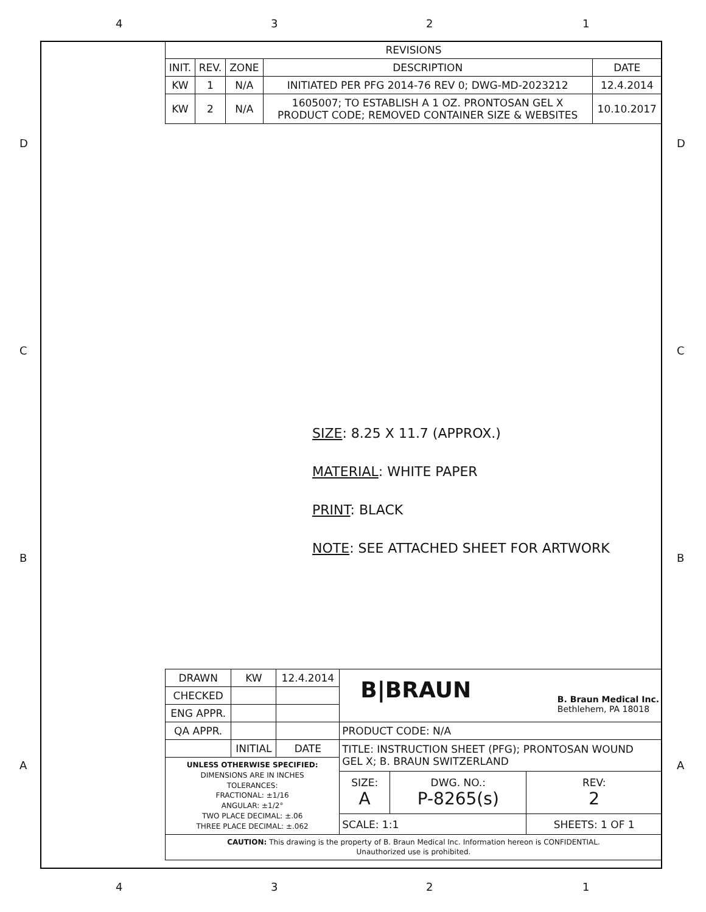4 3 2 1
D D
C C
B B
A A
| REVISIONS | | | | |
| --- | --- | --- | --- | --- |
| INIT. | REV. | ZONE | DESCRIPTION | DATE |
| KW | 1 | N/A | INITIATED PER PFG 2014-76 REV 0; DWG-MD-2023212 | 12.4.2014 |
| KW | 2 | N/A | 1605007; TO ESTABLISH A 1 OZ. PRONTOSAN GEL X PRODUCT CODE; REMOVED CONTAINER SIZE & WEBSITES | 10.10.2017 |
SIZE: 8.25 X 11.7 (APPROX.)
MATERIAL: WHITE PAPER
PRINT: BLACK
NOTE: SEE ATTACHED SHEET FOR ARTWORK
| DRAWN | KW | 12.4.2014 | B/BRAUN B. Braun Medical Inc. Bethlehem, PA 18018 | | |
| CHECKED | | | | | |
| ENG APPR. | | | | | |
| QA APPR. | | | PRODUCT CODE: N/A | | |
| | INITIAL | DATE | TITLE: INSTRUCTION SHEET (PFG); PRONTOSAN WOUND GEL X; B. BRAUN SWITZERLAND | | |
| UNLESS OTHERWISE SPECIFIED: DIMENSIONS ARE IN INCHES TOLERANCES: FRACTIONAL: ±1/16 ANGULAR: ±1/2° TWO PLACE DECIMAL: ±.06 THREE PLACE DECIMAL: ±.062 | | | | | |
| | | | SIZE: A | DWG. NO.: P-8265(s) | REV: 2 |
| | | | SCALE: 1:1 | | SHEETS: 1 OF 1 |
| CAUTION: This drawing is the property of B. Braun Medical Inc. Information hereon is CONFIDENTIAL. Unauthorized use is prohibited. | | | | | |
4 3 2 1